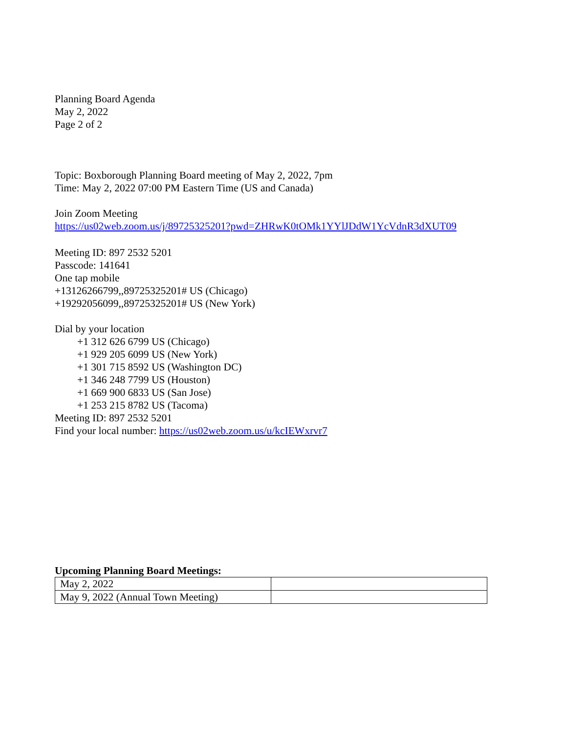Planning Board Agenda
May 2, 2022
Page 2 of 2
Topic: Boxborough Planning Board meeting of May 2, 2022, 7pm
Time: May 2, 2022 07:00 PM Eastern Time (US and Canada)
Join Zoom Meeting
https://us02web.zoom.us/j/89725325201?pwd=ZHRwK0tOMk1YYlJDdW1YcVdnR3dXUT09
Meeting ID: 897 2532 5201
Passcode: 141641
One tap mobile
+13126266799,,89725325201# US (Chicago)
+19292056099,,89725325201# US (New York)
Dial by your location
+1 312 626 6799 US (Chicago)
+1 929 205 6099 US (New York)
+1 301 715 8592 US (Washington DC)
+1 346 248 7799 US (Houston)
+1 669 900 6833 US (San Jose)
+1 253 215 8782 US (Tacoma)
Meeting ID: 897 2532 5201
Find your local number: https://us02web.zoom.us/u/kcIEWxrvr7
Upcoming Planning Board Meetings:
| May 2, 2022 | |
| May 9, 2022 (Annual Town Meeting) | |